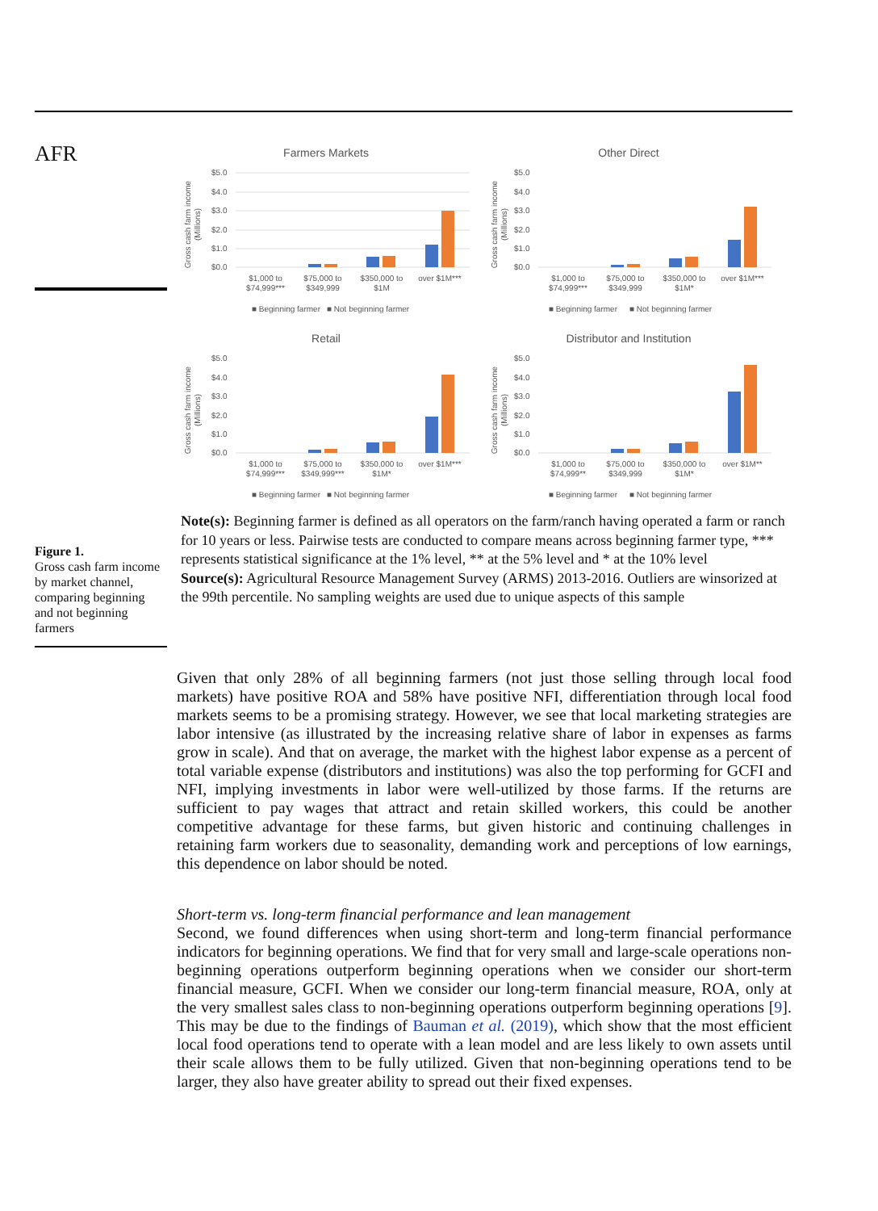AFR
Figure 1.
Gross cash farm income by market channel, comparing beginning and not beginning farmers
Farmers Markets
Gross cash farm income
(Millions)
$5.0
$4.0
$3.0
$2.0
$1.0
$0.0
$1,000 to
$74,999***
$75,000 to
$349,999
$350,000 to
$1M
over $1M***
■ Beginning farmer
■ Not beginning farmer
Other Direct
Gross cash farm income
(Millions)
$5.0
$4.0
$3.0
$2.0
$1.0
$0.0
$1,000 to
$74,999***
$75,000 to
$349,999
$350,000 to
$1M*
over $1M***
■ Beginning farmer
■ Not beginning farmer
Retail
Gross cash farm income
(Millions)
$5.0
$4.0
$3.0
$2.0
$1.0
$0.0
$1,000 to
$74,999***
$75,000 to
$349,999***
$350,000 to
$1M*
over $1M***
■ Beginning farmer
■ Not beginning farmer
Distributor and Institution
Gross cash farm income
(Millions)
$5.0
$4.0
$3.0
$2.0
$1.0
$0.0
$1,000 to
$74,999**
$75,000 to
$349,999
$350,000 to
$1M*
over $1M**
■ Beginning farmer
■ Not beginning farmer
Note(s): Beginning farmer is defined as all operators on the farm/ranch having operated a farm or ranch for 10 years or less. Pairwise tests are conducted to compare means across beginning farmer type, *** represents statistical significance at the 1% level, ** at the 5% level and * at the 10% level
Source(s): Agricultural Resource Management Survey (ARMS) 2013-2016. Outliers are winsorized at the 99th percentile. No sampling weights are used due to unique aspects of this sample
Given that only 28% of all beginning farmers (not just those selling through local food markets) have positive ROA and 58% have positive NFI, differentiation through local food markets seems to be a promising strategy. However, we see that local marketing strategies are labor intensive (as illustrated by the increasing relative share of labor in expenses as farms grow in scale). And that on average, the market with the highest labor expense as a percent of total variable expense (distributors and institutions) was also the top performing for GCFI and NFI, implying investments in labor were well-utilized by those farms. If the returns are sufficient to pay wages that attract and retain skilled workers, this could be another competitive advantage for these farms, but given historic and continuing challenges in retaining farm workers due to seasonality, demanding work and perceptions of low earnings, this dependence on labor should be noted.
Short-term vs. long-term financial performance and lean management
Second, we found differences when using short-term and long-term financial performance indicators for beginning operations. We find that for very small and large-scale operations non-beginning operations outperform beginning operations when we consider our short-term financial measure, GCFI. When we consider our long-term financial measure, ROA, only at the very smallest sales class to non-beginning operations outperform beginning operations [9]. This may be due to the findings of Bauman et al. (2019), which show that the most efficient local food operations tend to operate with a lean model and are less likely to own assets until their scale allows them to be fully utilized. Given that non-beginning operations tend to be larger, they also have greater ability to spread out their fixed expenses.